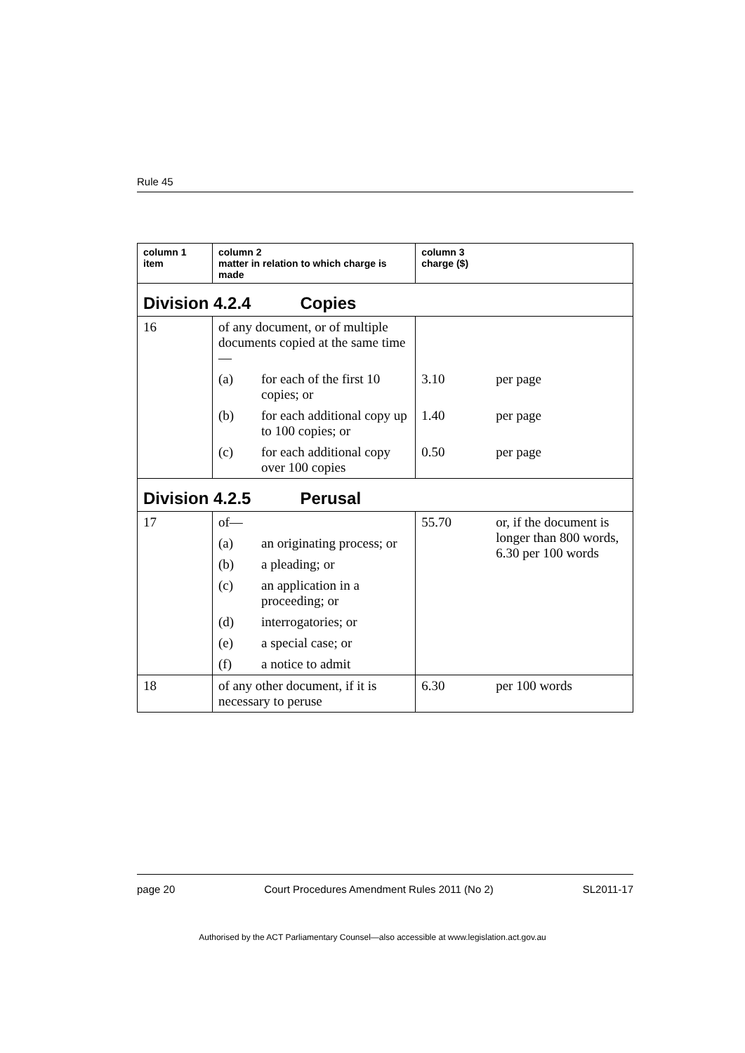Rule 45
| column 1 item | column 2 matter in relation to which charge is made | | column 3 charge ($) | |
| --- | --- | --- | --- | --- |
| Division 4.2.4 Copies | | | | |
| 16 | of any document, or of multiple documents copied at the same time— | | | |
| | (a) | for each of the first 10 copies; or | 3.10 | per page |
| | (b) | for each additional copy up to 100 copies; or | 1.40 | per page |
| | (c) | for each additional copy over 100 copies | 0.50 | per page |
| Division 4.2.5 Perusal | | | | |
| 17 | of— | | 55.70 | or, if the document is longer than 800 words, 6.30 per 100 words |
| | (a) | an originating process; or | | |
| | (b) | a pleading; or | | |
| | (c) | an application in a proceeding; or | | |
| | (d) | interrogatories; or | | |
| | (e) | a special case; or | | |
| | (f) | a notice to admit | | |
| 18 | of any other document, if it is necessary to peruse | | 6.30 | per 100 words |
page 20 Court Procedures Amendment Rules 2011 (No 2) SL2011-17
Authorised by the ACT Parliamentary Counsel—also accessible at www.legislation.act.gov.au